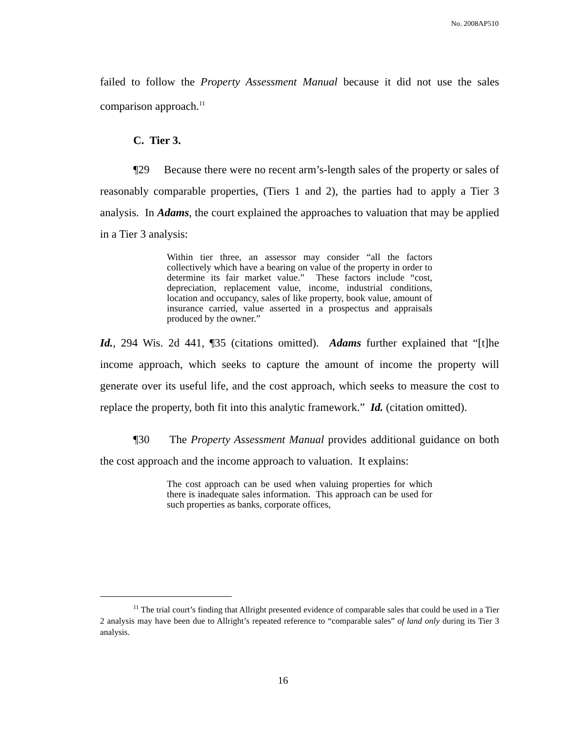No. 2008AP510
failed to follow the Property Assessment Manual because it did not use the sales comparison approach.<sup>11</sup>
C. Tier 3.
¶29 Because there were no recent arm’s-length sales of the property or sales of reasonably comparable properties, (Tiers 1 and 2), the parties had to apply a Tier 3 analysis. In Adams, the court explained the approaches to valuation that may be applied in a Tier 3 analysis:
Within tier three, an assessor may consider “all the factors collectively which have a bearing on value of the property in order to determine its fair market value.” These factors include “cost, depreciation, replacement value, income, industrial conditions, location and occupancy, sales of like property, book value, amount of insurance carried, value asserted in a prospectus and appraisals produced by the owner.”
Id., 294 Wis. 2d 441, ¶35 (citations omitted). Adams further explained that “[t]he income approach, which seeks to capture the amount of income the property will generate over its useful life, and the cost approach, which seeks to measure the cost to replace the property, both fit into this analytic framework.” Id. (citation omitted).
¶30 The Property Assessment Manual provides additional guidance on both the cost approach and the income approach to valuation. It explains:
The cost approach can be used when valuing properties for which there is inadequate sales information. This approach can be used for such properties as banks, corporate offices,
<sup>11</sup> The trial court’s finding that Allright presented evidence of comparable sales that could be used in a Tier 2 analysis may have been due to Allright’s repeated reference to “comparable sales” of land only during its Tier 3 analysis.
16